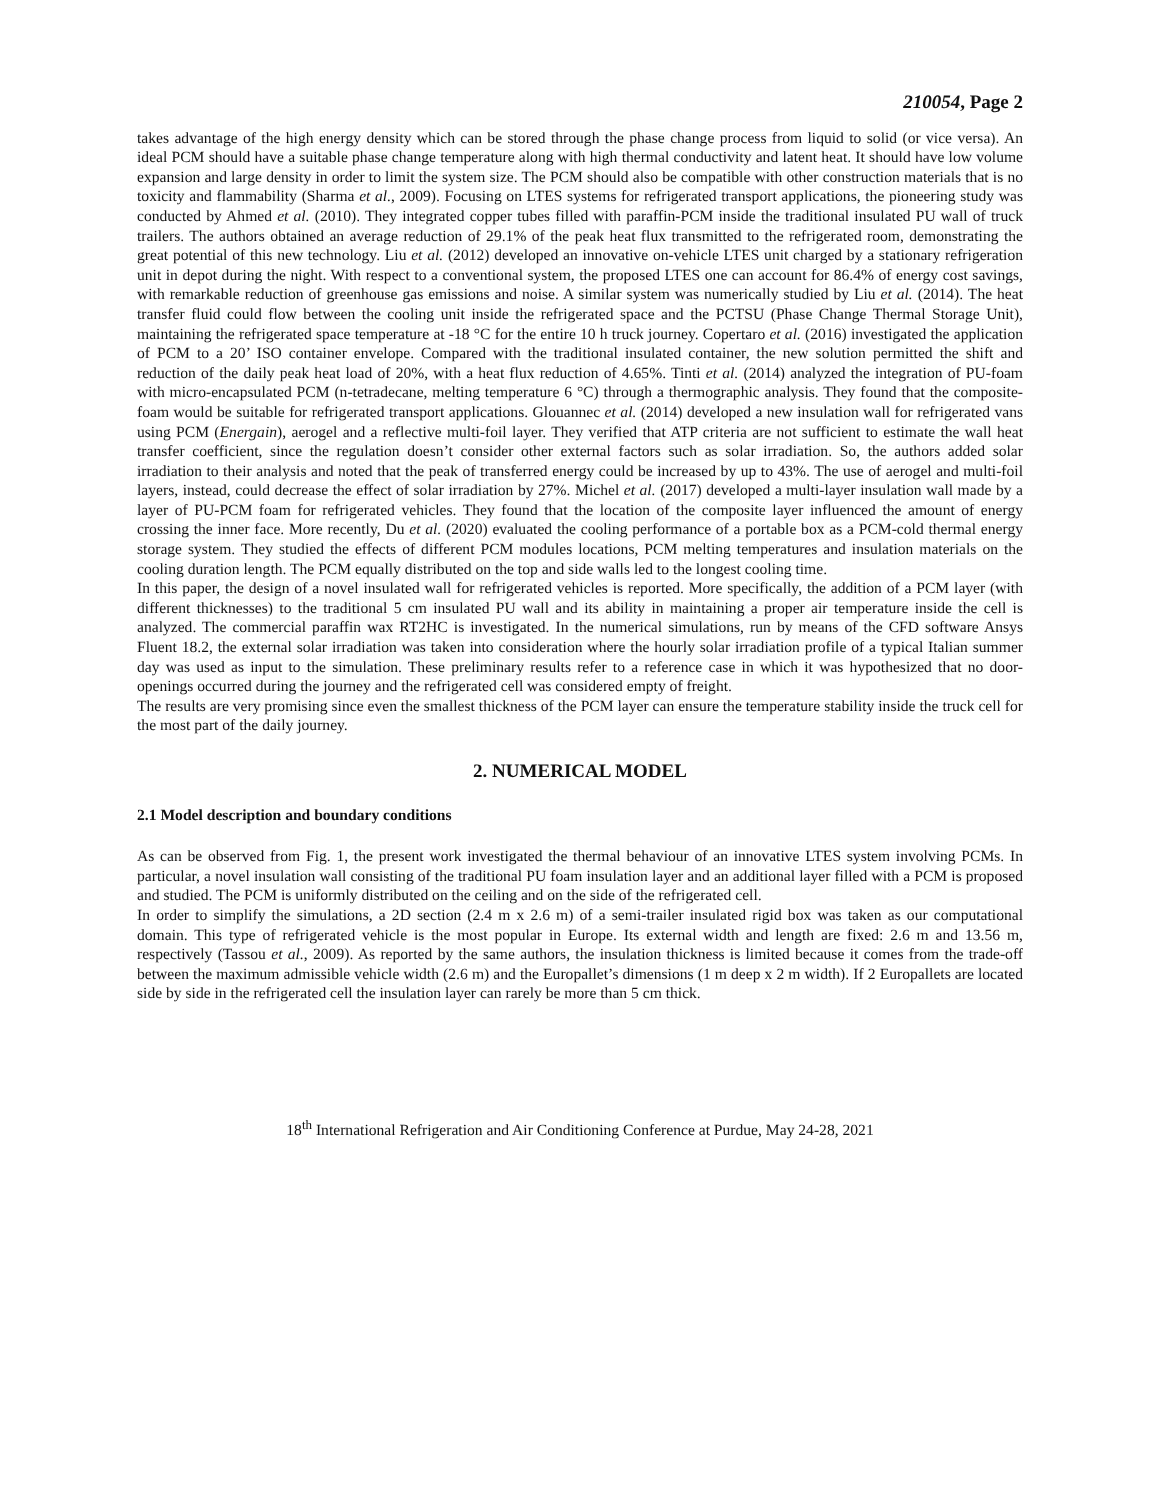210054, Page 2
takes advantage of the high energy density which can be stored through the phase change process from liquid to solid (or vice versa). An ideal PCM should have a suitable phase change temperature along with high thermal conductivity and latent heat. It should have low volume expansion and large density in order to limit the system size. The PCM should also be compatible with other construction materials that is no toxicity and flammability (Sharma et al., 2009). Focusing on LTES systems for refrigerated transport applications, the pioneering study was conducted by Ahmed et al. (2010). They integrated copper tubes filled with paraffin-PCM inside the traditional insulated PU wall of truck trailers. The authors obtained an average reduction of 29.1% of the peak heat flux transmitted to the refrigerated room, demonstrating the great potential of this new technology. Liu et al. (2012) developed an innovative on-vehicle LTES unit charged by a stationary refrigeration unit in depot during the night. With respect to a conventional system, the proposed LTES one can account for 86.4% of energy cost savings, with remarkable reduction of greenhouse gas emissions and noise. A similar system was numerically studied by Liu et al. (2014). The heat transfer fluid could flow between the cooling unit inside the refrigerated space and the PCTSU (Phase Change Thermal Storage Unit), maintaining the refrigerated space temperature at -18 °C for the entire 10 h truck journey. Copertaro et al. (2016) investigated the application of PCM to a 20’ ISO container envelope. Compared with the traditional insulated container, the new solution permitted the shift and reduction of the daily peak heat load of 20%, with a heat flux reduction of 4.65%. Tinti et al. (2014) analyzed the integration of PU-foam with micro-encapsulated PCM (n-tetradecane, melting temperature 6 °C) through a thermographic analysis. They found that the composite-foam would be suitable for refrigerated transport applications. Glouannec et al. (2014) developed a new insulation wall for refrigerated vans using PCM (Energain), aerogel and a reflective multi-foil layer. They verified that ATP criteria are not sufficient to estimate the wall heat transfer coefficient, since the regulation doesn’t consider other external factors such as solar irradiation. So, the authors added solar irradiation to their analysis and noted that the peak of transferred energy could be increased by up to 43%. The use of aerogel and multi-foil layers, instead, could decrease the effect of solar irradiation by 27%. Michel et al. (2017) developed a multi-layer insulation wall made by a layer of PU-PCM foam for refrigerated vehicles. They found that the location of the composite layer influenced the amount of energy crossing the inner face. More recently, Du et al. (2020) evaluated the cooling performance of a portable box as a PCM-cold thermal energy storage system. They studied the effects of different PCM modules locations, PCM melting temperatures and insulation materials on the cooling duration length. The PCM equally distributed on the top and side walls led to the longest cooling time.
In this paper, the design of a novel insulated wall for refrigerated vehicles is reported. More specifically, the addition of a PCM layer (with different thicknesses) to the traditional 5 cm insulated PU wall and its ability in maintaining a proper air temperature inside the cell is analyzed. The commercial paraffin wax RT2HC is investigated. In the numerical simulations, run by means of the CFD software Ansys Fluent 18.2, the external solar irradiation was taken into consideration where the hourly solar irradiation profile of a typical Italian summer day was used as input to the simulation. These preliminary results refer to a reference case in which it was hypothesized that no door-openings occurred during the journey and the refrigerated cell was considered empty of freight.
The results are very promising since even the smallest thickness of the PCM layer can ensure the temperature stability inside the truck cell for the most part of the daily journey.
2. NUMERICAL MODEL
2.1 Model description and boundary conditions
As can be observed from Fig. 1, the present work investigated the thermal behaviour of an innovative LTES system involving PCMs. In particular, a novel insulation wall consisting of the traditional PU foam insulation layer and an additional layer filled with a PCM is proposed and studied. The PCM is uniformly distributed on the ceiling and on the side of the refrigerated cell.
In order to simplify the simulations, a 2D section (2.4 m x 2.6 m) of a semi-trailer insulated rigid box was taken as our computational domain. This type of refrigerated vehicle is the most popular in Europe. Its external width and length are fixed: 2.6 m and 13.56 m, respectively (Tassou et al., 2009). As reported by the same authors, the insulation thickness is limited because it comes from the trade-off between the maximum admissible vehicle width (2.6 m) and the Europallet’s dimensions (1 m deep x 2 m width). If 2 Europallets are located side by side in the refrigerated cell the insulation layer can rarely be more than 5 cm thick.
18<sup>th</sup> International Refrigeration and Air Conditioning Conference at Purdue, May 24-28, 2021